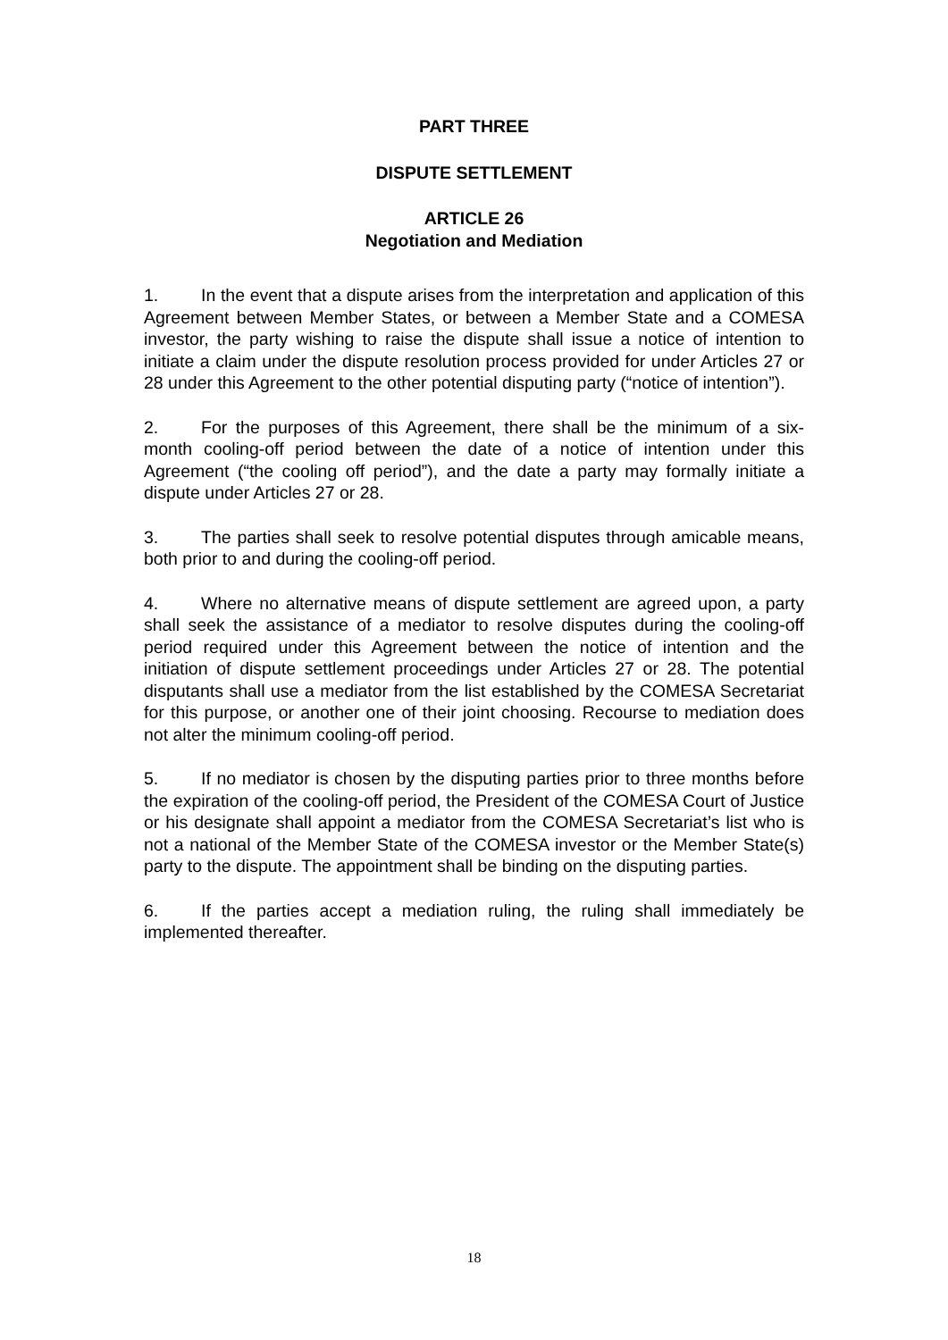PART THREE
DISPUTE SETTLEMENT
ARTICLE 26
Negotiation and Mediation
1. In the event that a dispute arises from the interpretation and application of this Agreement between Member States, or between a Member State and a COMESA investor, the party wishing to raise the dispute shall issue a notice of intention to initiate a claim under the dispute resolution process provided for under Articles 27 or 28 under this Agreement to the other potential disputing party (“notice of intention”).
2. For the purposes of this Agreement, there shall be the minimum of a six-month cooling-off period between the date of a notice of intention under this Agreement (“the cooling off period”), and the date a party may formally initiate a dispute under Articles 27 or 28.
3. The parties shall seek to resolve potential disputes through amicable means, both prior to and during the cooling-off period.
4. Where no alternative means of dispute settlement are agreed upon, a party shall seek the assistance of a mediator to resolve disputes during the cooling-off period required under this Agreement between the notice of intention and the initiation of dispute settlement proceedings under Articles 27 or 28. The potential disputants shall use a mediator from the list established by the COMESA Secretariat for this purpose, or another one of their joint choosing. Recourse to mediation does not alter the minimum cooling-off period.
5. If no mediator is chosen by the disputing parties prior to three months before the expiration of the cooling-off period, the President of the COMESA Court of Justice or his designate shall appoint a mediator from the COMESA Secretariat’s list who is not a national of the Member State of the COMESA investor or the Member State(s) party to the dispute. The appointment shall be binding on the disputing parties.
6. If the parties accept a mediation ruling, the ruling shall immediately be implemented thereafter.
18